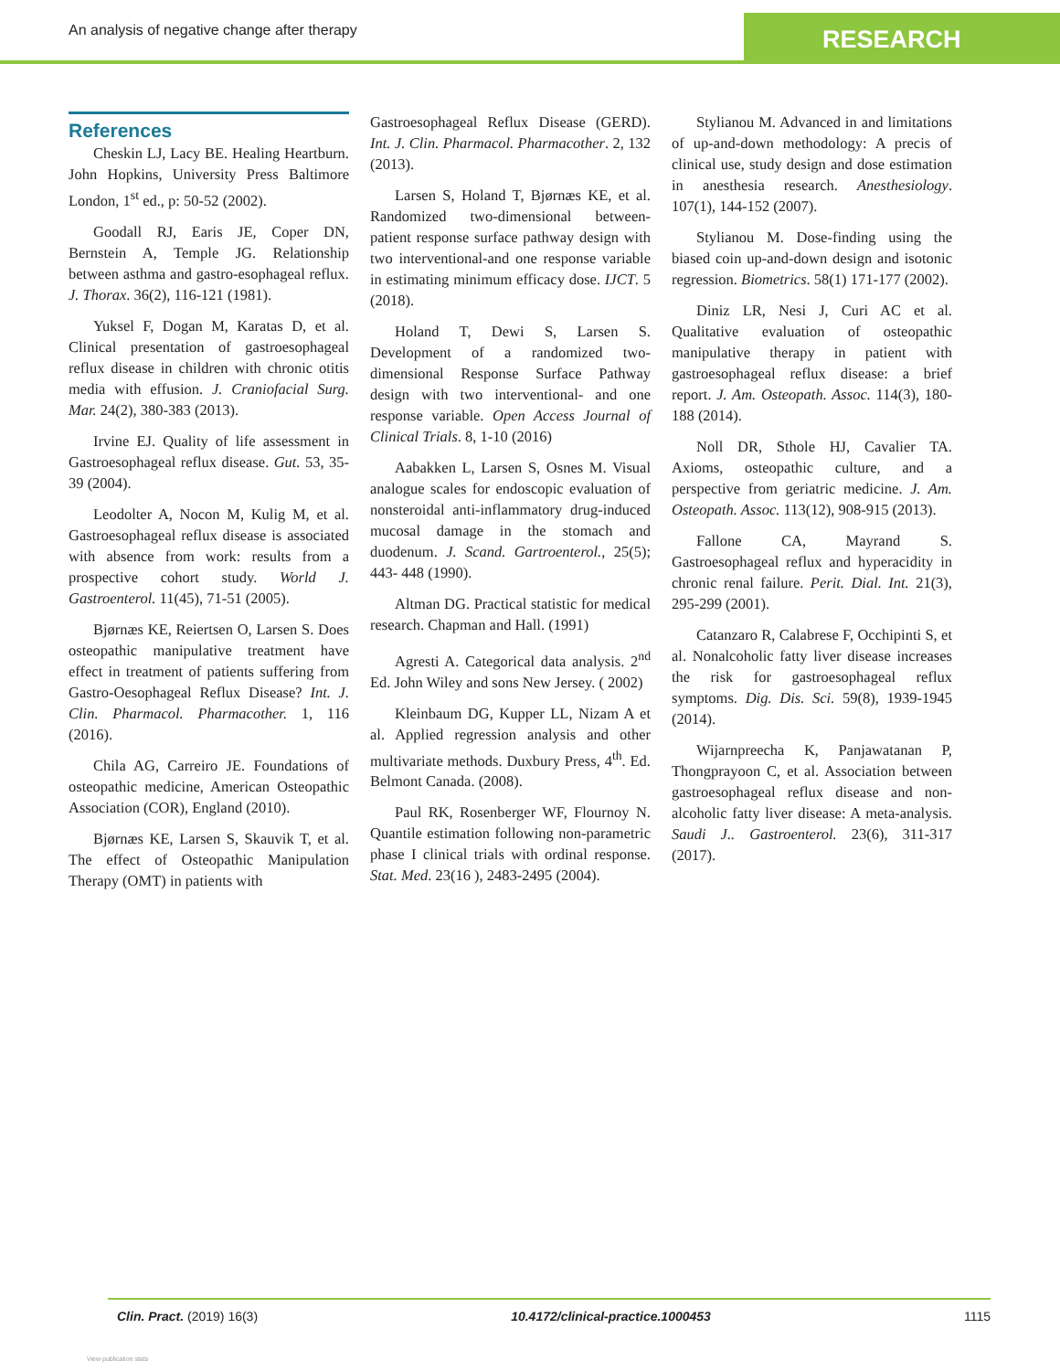An analysis of negative change after therapy
RESEARCH
References
Cheskin LJ, Lacy BE. Healing Heartburn. John Hopkins, University Press Baltimore London, 1<sup>st</sup> ed., p: 50-52 (2002).
Goodall RJ, Earis JE, Coper DN, Bernstein A, Temple JG. Relationship between asthma and gastro-esophageal reflux. J. Thorax. 36(2), 116-121 (1981).
Yuksel F, Dogan M, Karatas D, et al. Clinical presentation of gastroesophageal reflux disease in children with chronic otitis media with effusion. J. Craniofacial Surg. Mar. 24(2), 380-383 (2013).
Irvine EJ. Quality of life assessment in Gastroesophageal reflux disease. Gut. 53, 35-39 (2004).
Leodolter A, Nocon M, Kulig M, et al. Gastroesophageal reflux disease is associated with absence from work: results from a prospective cohort study. World J. Gastroenterol. 11(45), 71-51 (2005).
Bjørnæs KE, Reiertsen O, Larsen S. Does osteopathic manipulative treatment have effect in treatment of patients suffering from Gastro-Oesophageal Reflux Disease? Int. J. Clin. Pharmacol. Pharmacother. 1, 116 (2016).
Chila AG, Carreiro JE. Foundations of osteopathic medicine, American Osteopathic Association (COR), England (2010).
Bjørnæs KE, Larsen S, Skauvik T, et al. The effect of Osteopathic Manipulation Therapy (OMT) in patients with
Gastroesophageal Reflux Disease (GERD). Int. J. Clin. Pharmacol. Pharmacother. 2, 132 (2013).
Larsen S, Holand T, Bjørnæs KE, et al. Randomized two-dimensional between-patient response surface pathway design with two interventional-and one response variable in estimating minimum efficacy dose. IJCT. 5 (2018).
Holand T, Dewi S, Larsen S. Development of a randomized two-dimensional Response Surface Pathway design with two interventional- and one response variable. Open Access Journal of Clinical Trials. 8, 1-10 (2016)
Aabakken L, Larsen S, Osnes M. Visual analogue scales for endoscopic evaluation of nonsteroidal anti-inflammatory drug-induced mucosal damage in the stomach and duodenum. J. Scand. Gartroenterol., 25(5); 443- 448 (1990).
Altman DG. Practical statistic for medical research. Chapman and Hall. (1991)
Agresti A. Categorical data analysis. 2<sup>nd</sup> Ed. John Wiley and sons New Jersey. ( 2002)
Kleinbaum DG, Kupper LL, Nizam A et al. Applied regression analysis and other multivariate methods. Duxbury Press, 4<sup>th</sup>. Ed. Belmont Canada. (2008).
Paul RK, Rosenberger WF, Flournoy N. Quantile estimation following non-parametric phase I clinical trials with ordinal response. Stat. Med. 23(16 ), 2483-2495 (2004).
Stylianou M. Advanced in and limitations of up-and-down methodology: A precis of clinical use, study design and dose estimation in anesthesia research. Anesthesiology. 107(1), 144-152 (2007).
Stylianou M. Dose-finding using the biased coin up-and-down design and isotonic regression. Biometrics. 58(1) 171-177 (2002).
Diniz LR, Nesi J, Curi AC et al. Qualitative evaluation of osteopathic manipulative therapy in patient with gastroesophageal reflux disease: a brief report. J. Am. Osteopath. Assoc. 114(3), 180-188 (2014).
Noll DR, Sthole HJ, Cavalier TA. Axioms, osteopathic culture, and a perspective from geriatric medicine. J. Am. Osteopath. Assoc. 113(12), 908-915 (2013).
Fallone CA, Mayrand S. Gastroesophageal reflux and hyperacidity in chronic renal failure. Perit. Dial. Int. 21(3), 295-299 (2001).
Catanzaro R, Calabrese F, Occhipinti S, et al. Nonalcoholic fatty liver disease increases the risk for gastroesophageal reflux symptoms. Dig. Dis. Sci. 59(8), 1939-1945 (2014).
Wijarnpreecha K, Panjawatanan P, Thongprayoon C, et al. Association between gastroesophageal reflux disease and non-alcoholic fatty liver disease: A meta-analysis. Saudi J.. Gastroenterol. 23(6), 311-317 (2017).
Clin. Pract. (2019) 16(3) 10.4172/clinical-practice.1000453 1115
View publication stats